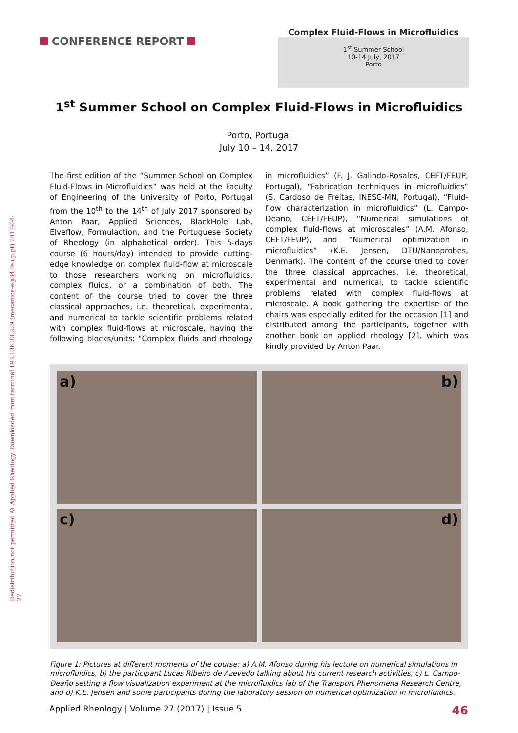Redistribution not permitted © Applied Rheology. Downloaded from terminal 193.136.33.229 (mecanica-s-p34.fe.up.pt) 2017-04-27
CONFERENCE REPORT
Complex Fluid-Flows in Microfluidics
1<sup>st</sup> Summer School
10-14 July, 2017
Porto
1<sup>st</sup> Summer School on Complex Fluid-Flows in Microfluidics
Porto, Portugal
July 10 – 14, 2017
The first edition of the “Summer School on Complex Fluid-Flows in Microfluidics” was held at the Faculty of Engineering of the University of Porto, Portugal from the 10<sup>th</sup> to the 14<sup>th</sup> of July 2017 sponsored by Anton Paar, Applied Sciences, BlackHole Lab, Elveflow, Formulaction, and the Portuguese Society of Rheology (in alphabetical order). This 5-days course (6 hours/day) intended to provide cutting-edge knowledge on complex fluid-flow at microscale to those researchers working on microfluidics, complex fluids, or a combination of both. The content of the course tried to cover the three classical approaches, i.e. theoretical, experimental, and numerical to tackle scientific problems related with complex fluid-flows at microscale, having the following blocks/units: “Complex fluids and rheology in microfluidics” (F. J. Galindo-Rosales, CEFT/FEUP, Portugal), “Fabrication techniques in microfluidics” (S. Cardoso de Freitas, INESC-MN, Portugal), “Fluid-flow characterization in microfluidics” (L. Campo-Deaño, CEFT/FEUP), “Numerical simulations of complex fluid-flows at microscales” (A.M. Afonso, CEFT/FEUP), and “Numerical optimization in microfluidics” (K.E. Jensen, DTU/Nanoprobes, Denmark). The content of the course tried to cover the three classical approaches, i.e. theoretical, experimental and numerical, to tackle scientific problems related with complex fluid-flows at microscale. A book gathering the expertise of the chairs was especially edited for the occasion [1] and distributed among the participants, together with another book on applied rheology [2], which was kindly provided by Anton Paar.
a)
b)
c)
d)
Figure 1: Pictures at different moments of the course: a) A.M. Afonso during his lecture on numerical simulations in microfluidics, b) the participant Lucas Ribeiro de Azevedo talking about his current research activities, c) L. Campo-Deaño setting a flow visualization experiment at the microfluidics lab of the Transport Phenomena Research Centre, and d) K.E. Jensen and some participants during the laboratory session on numerical optimization in microfluidics.
Applied Rheology | Volume 27 (2017) | Issue 5 46